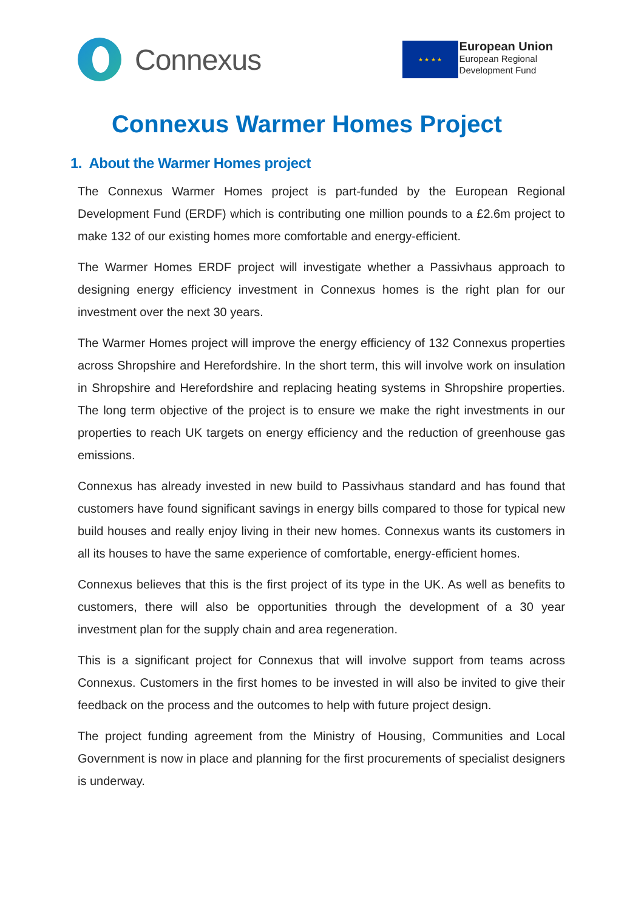Connexus
★ ★ ★ ★
European Union
European Regional
Development Fund
Connexus Warmer Homes Project
1. About the Warmer Homes project
The Connexus Warmer Homes project is part-funded by the European Regional Development Fund (ERDF) which is contributing one million pounds to a £2.6m project to make 132 of our existing homes more comfortable and energy-efficient.
The Warmer Homes ERDF project will investigate whether a Passivhaus approach to designing energy efficiency investment in Connexus homes is the right plan for our investment over the next 30 years.
The Warmer Homes project will improve the energy efficiency of 132 Connexus properties across Shropshire and Herefordshire. In the short term, this will involve work on insulation in Shropshire and Herefordshire and replacing heating systems in Shropshire properties. The long term objective of the project is to ensure we make the right investments in our properties to reach UK targets on energy efficiency and the reduction of greenhouse gas emissions.
Connexus has already invested in new build to Passivhaus standard and has found that customers have found significant savings in energy bills compared to those for typical new build houses and really enjoy living in their new homes. Connexus wants its customers in all its houses to have the same experience of comfortable, energy-efficient homes.
Connexus believes that this is the first project of its type in the UK. As well as benefits to customers, there will also be opportunities through the development of a 30 year investment plan for the supply chain and area regeneration.
This is a significant project for Connexus that will involve support from teams across Connexus. Customers in the first homes to be invested in will also be invited to give their feedback on the process and the outcomes to help with future project design.
The project funding agreement from the Ministry of Housing, Communities and Local Government is now in place and planning for the first procurements of specialist designers is underway.